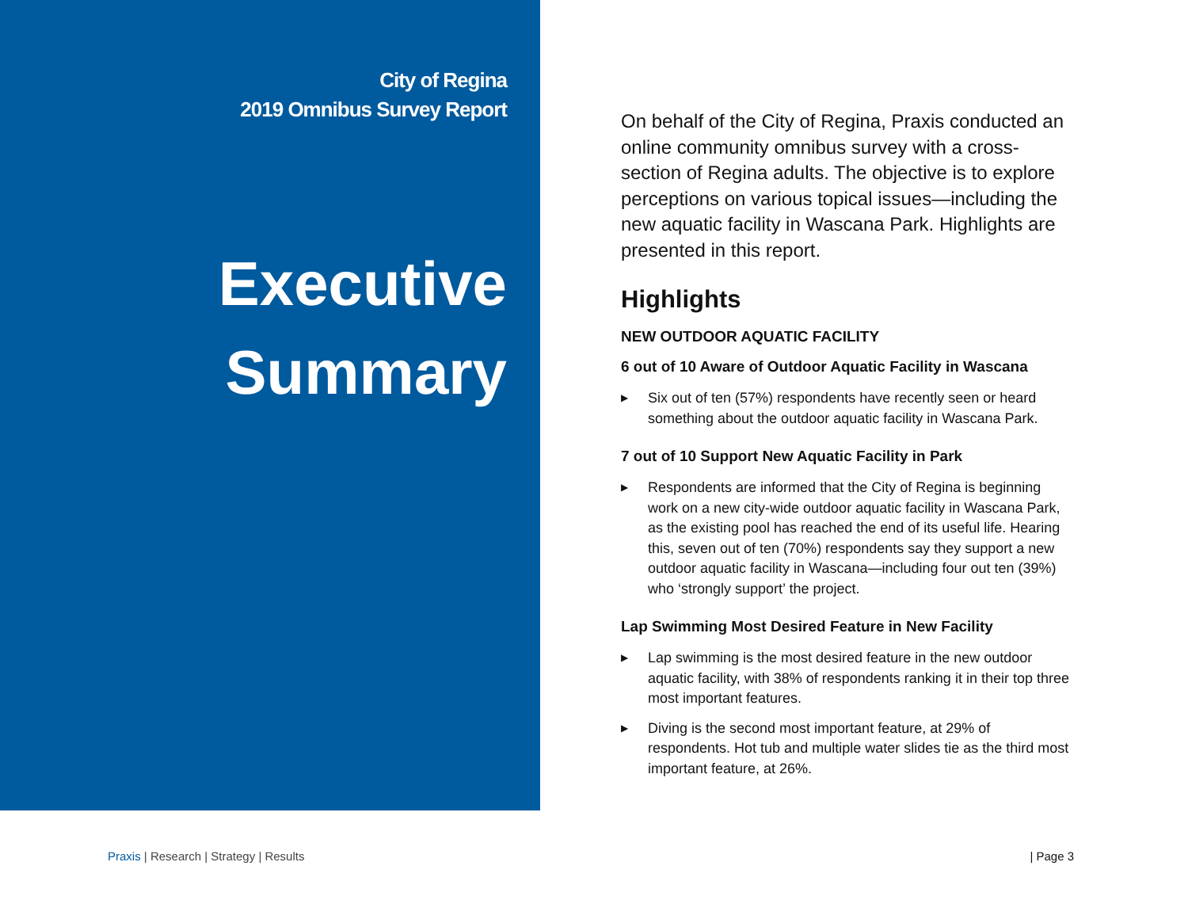City of Regina
2019 Omnibus Survey Report
Executive
Summary
On behalf of the City of Regina, Praxis conducted an online community omnibus survey with a cross-section of Regina adults. The objective is to explore perceptions on various topical issues—including the new aquatic facility in Wascana Park. Highlights are presented in this report.
Highlights
NEW OUTDOOR AQUATIC FACILITY
6 out of 10 Aware of Outdoor Aquatic Facility in Wascana
▶ Six out of ten (57%) respondents have recently seen or heard something about the outdoor aquatic facility in Wascana Park.
7 out of 10 Support New Aquatic Facility in Park
▶ Respondents are informed that the City of Regina is beginning work on a new city-wide outdoor aquatic facility in Wascana Park, as the existing pool has reached the end of its useful life. Hearing this, seven out of ten (70%) respondents say they support a new outdoor aquatic facility in Wascana—including four out ten (39%) who ‘strongly support’ the project.
Lap Swimming Most Desired Feature in New Facility
▶ Lap swimming is the most desired feature in the new outdoor aquatic facility, with 38% of respondents ranking it in their top three most important features.
▶ Diving is the second most important feature, at 29% of respondents. Hot tub and multiple water slides tie as the third most important feature, at 26%.
Praxis | Research | Strategy | Results
| Page 3